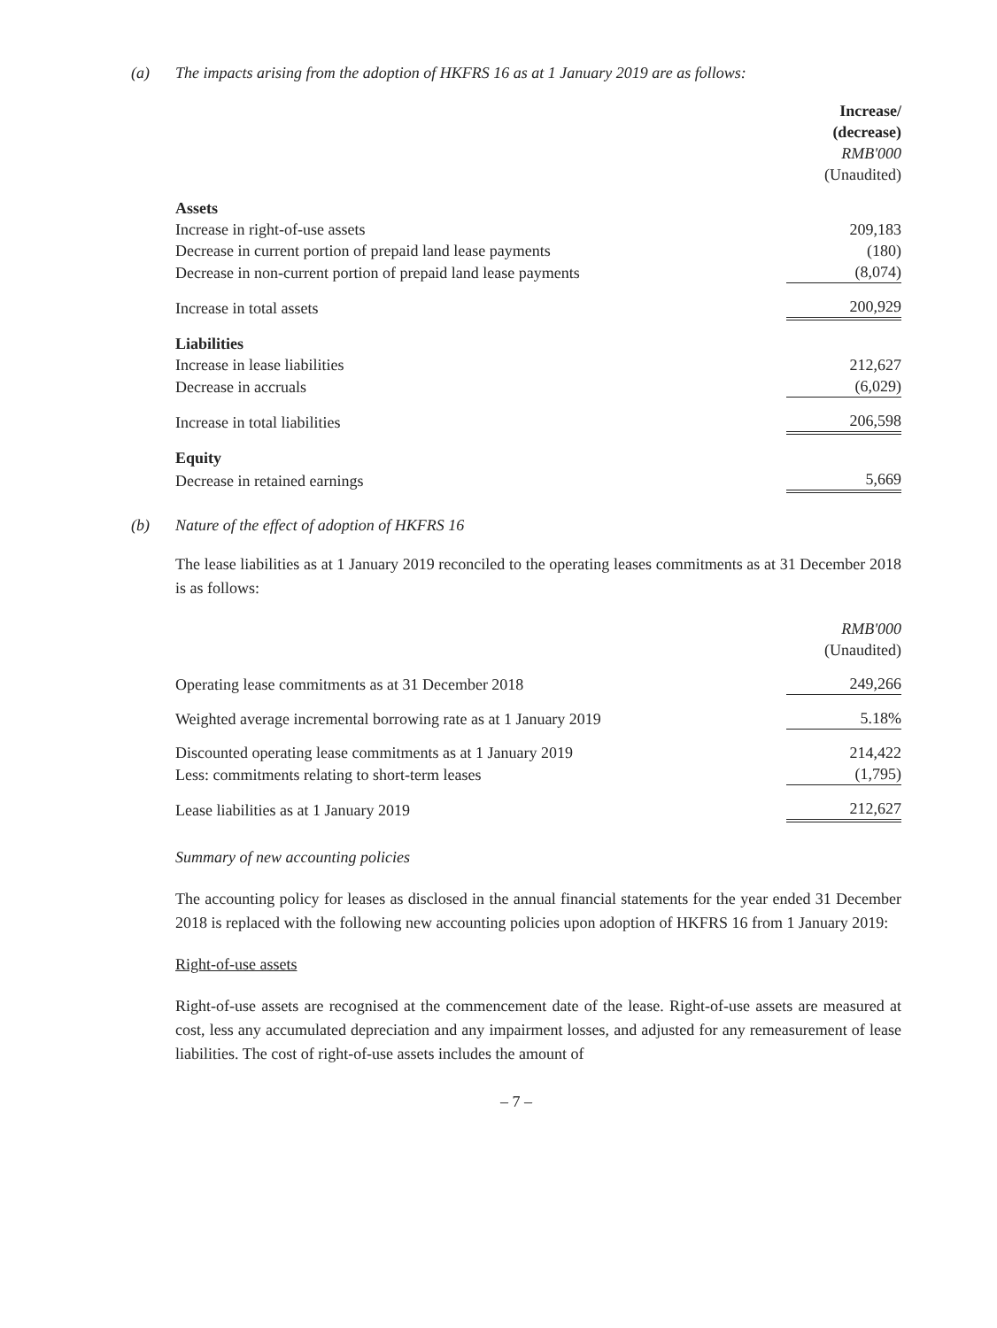(a) The impacts arising from the adoption of HKFRS 16 as at 1 January 2019 are as follows:
| | Increase/ (decrease) RMB'000 (Unaudited) |
| Assets | |
| Increase in right-of-use assets | 209,183 |
| Decrease in current portion of prepaid land lease payments | (180) |
| Decrease in non-current portion of prepaid land lease payments | (8,074) |
| Increase in total assets | 200,929 |
| Liabilities | |
| Increase in lease liabilities | 212,627 |
| Decrease in accruals | (6,029) |
| Increase in total liabilities | 206,598 |
| Equity | |
| Decrease in retained earnings | 5,669 |
(b) Nature of the effect of adoption of HKFRS 16
The lease liabilities as at 1 January 2019 reconciled to the operating leases commitments as at 31 December 2018 is as follows:
| | RMB'000 (Unaudited) |
| Operating lease commitments as at 31 December 2018 | 249,266 |
| Weighted average incremental borrowing rate as at 1 January 2019 | 5.18% |
| Discounted operating lease commitments as at 1 January 2019 | 214,422 |
| Less: commitments relating to short-term leases | (1,795) |
| Lease liabilities as at 1 January 2019 | 212,627 |
Summary of new accounting policies
The accounting policy for leases as disclosed in the annual financial statements for the year ended 31 December 2018 is replaced with the following new accounting policies upon adoption of HKFRS 16 from 1 January 2019:
Right-of-use assets
Right-of-use assets are recognised at the commencement date of the lease. Right-of-use assets are measured at cost, less any accumulated depreciation and any impairment losses, and adjusted for any remeasurement of lease liabilities. The cost of right-of-use assets includes the amount of
– 7 –